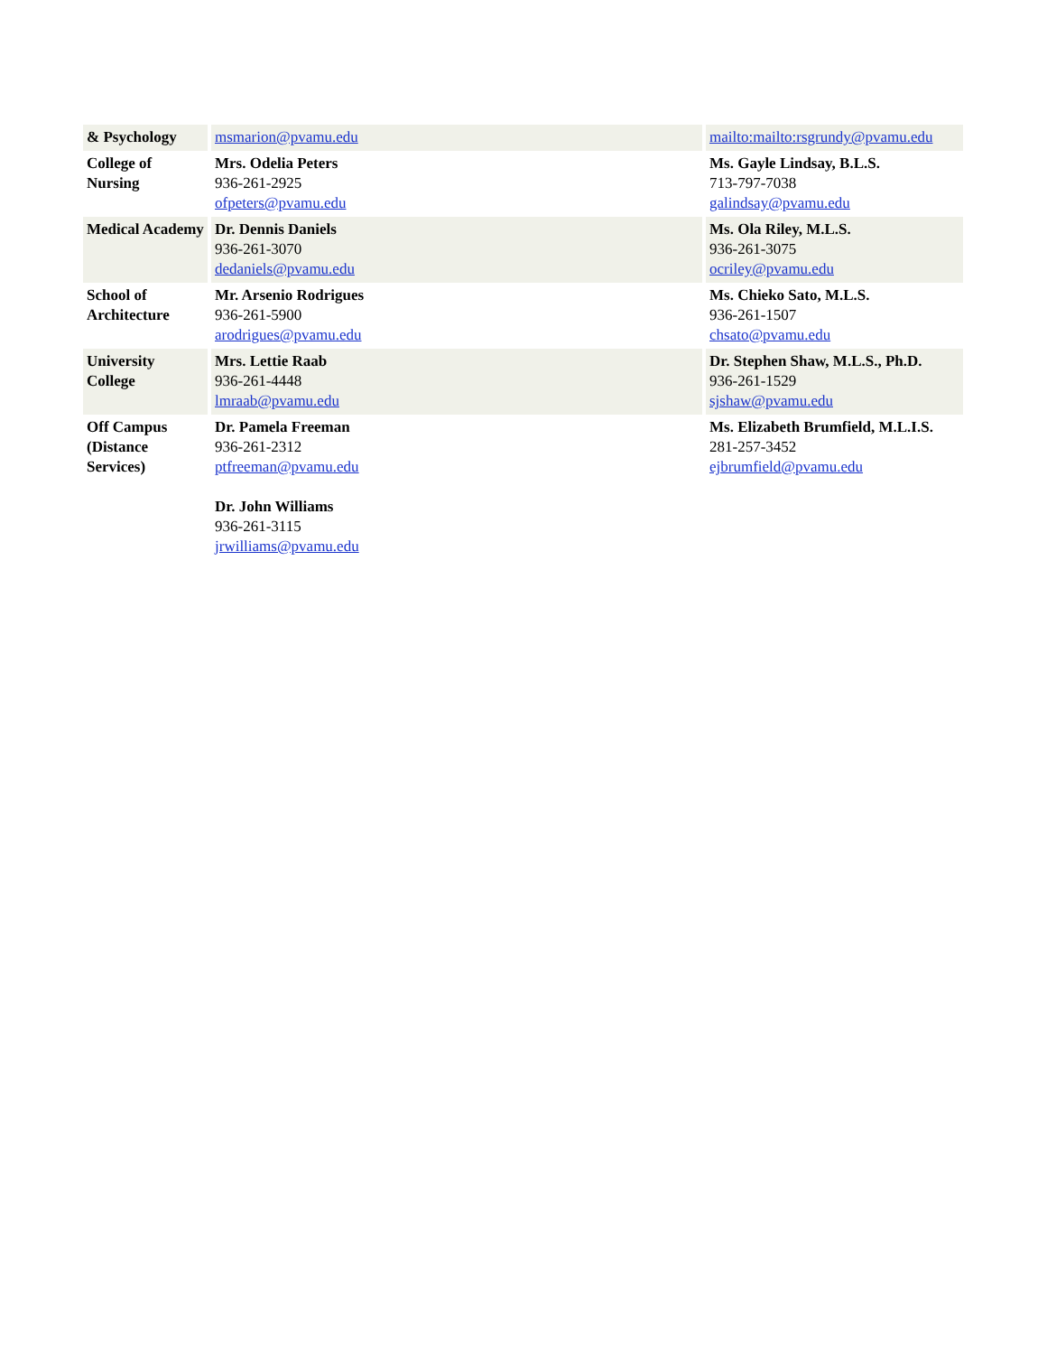| & Psychology | | msmarion@pvamu.edu | | mailto:mailto:rsgrundy@pvamu.edu |
| College of Nursing | | Mrs. Odelia Peters 936-261-2925 ofpeters@pvamu.edu | | Ms. Gayle Lindsay, B.L.S. 713-797-7038 galindsay@pvamu.edu |
| Medical Academy | | Dr. Dennis Daniels 936-261-3070 dedaniels@pvamu.edu | | Ms. Ola Riley, M.L.S. 936-261-3075 ocriley@pvamu.edu |
| School of Architecture | | Mr. Arsenio Rodrigues 936-261-5900 arodrigues@pvamu.edu | | Ms. Chieko Sato, M.L.S. 936-261-1507 chsato@pvamu.edu |
| University College | | Mrs. Lettie Raab 936-261-4448 lmraab@pvamu.edu | | Dr. Stephen Shaw, M.L.S., Ph.D. 936-261-1529 sjshaw@pvamu.edu |
| Off Campus (Distance Services) | | Dr. Pamela Freeman 936-261-2312 ptfreeman@pvamu.edu Dr. John Williams 936-261-3115 jrwilliams@pvamu.edu | | Ms. Elizabeth Brumfield, M.L.I.S. 281-257-3452 ejbrumfield@pvamu.edu |